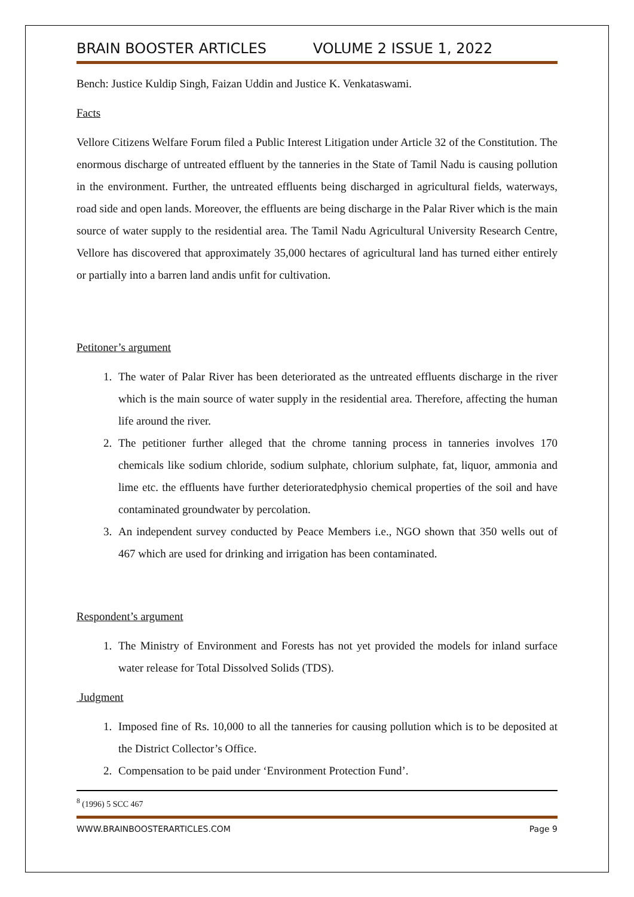BRAIN BOOSTER ARTICLES VOLUME 2 ISSUE 1, 2022
Bench: Justice Kuldip Singh, Faizan Uddin and Justice K. Venkataswami.
Facts
Vellore Citizens Welfare Forum filed a Public Interest Litigation under Article 32 of the Constitution. The enormous discharge of untreated effluent by the tanneries in the State of Tamil Nadu is causing pollution in the environment. Further, the untreated effluents being discharged in agricultural fields, waterways, road side and open lands. Moreover, the effluents are being discharge in the Palar River which is the main source of water supply to the residential area. The Tamil Nadu Agricultural University Research Centre, Vellore has discovered that approximately 35,000 hectares of agricultural land has turned either entirely or partially into a barren land andis unfit for cultivation.
Petitoner’s argument
1. The water of Palar River has been deteriorated as the untreated effluents discharge in the river which is the main source of water supply in the residential area. Therefore, affecting the human life around the river.
2. The petitioner further alleged that the chrome tanning process in tanneries involves 170 chemicals like sodium chloride, sodium sulphate, chlorium sulphate, fat, liquor, ammonia and lime etc. the effluents have further deterioratedphysio chemical properties of the soil and have contaminated groundwater by percolation.
3. An independent survey conducted by Peace Members i.e., NGO shown that 350 wells out of 467 which are used for drinking and irrigation has been contaminated.
Respondent’s argument
1. The Ministry of Environment and Forests has not yet provided the models for inland surface water release for Total Dissolved Solids (TDS).
Judgment
1. Imposed fine of Rs. 10,000 to all the tanneries for causing pollution which is to be deposited at the District Collector’s Office.
2. Compensation to be paid under ‘Environment Protection Fund’.
<sup>8</sup> (1996) 5 SCC 467
WWW.BRAINBOOSTERARTICLES.COM Page 9